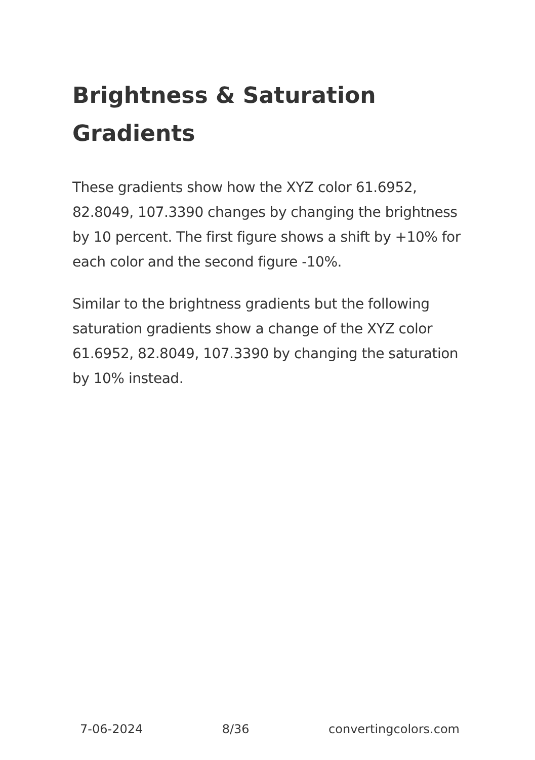Brightness & Saturation Gradients
These gradients show how the XYZ color 61.6952, 82.8049, 107.3390 changes by changing the brightness by 10 percent. The first figure shows a shift by +10% for each color and the second figure -10%.
Similar to the brightness gradients but the following saturation gradients show a change of the XYZ color 61.6952, 82.8049, 107.3390 by changing the saturation by 10% instead.
7-06-2024 8/36 convertingcolors.com